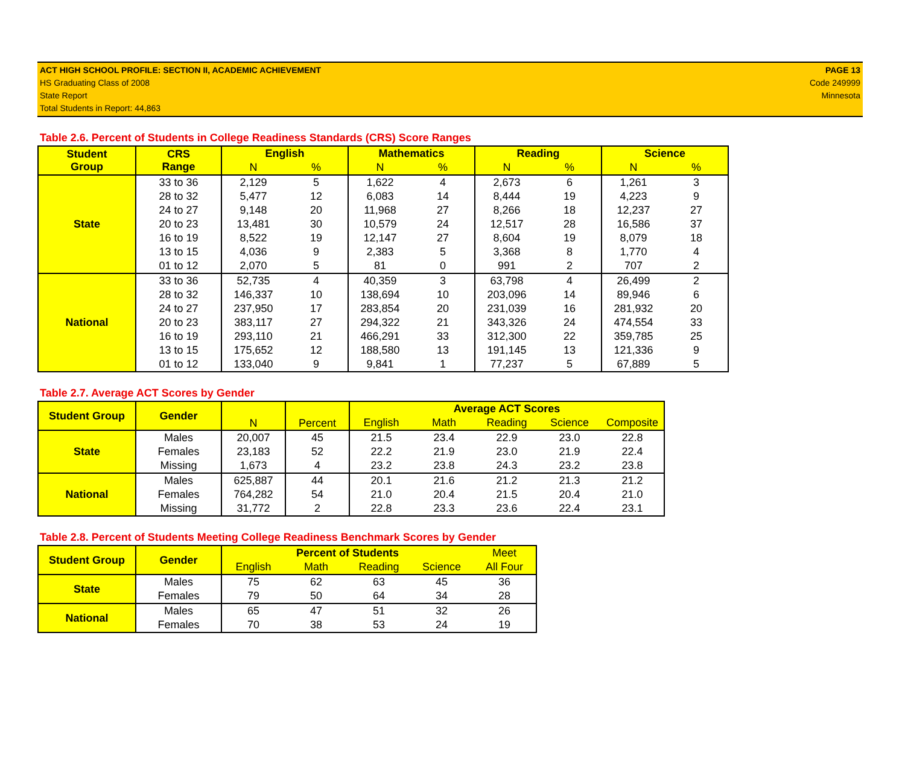ACT HIGH SCHOOL PROFILE: SECTION II, ACADEMIC ACHIEVEMENT
HS Graduating Class of 2008
State Report
Total Students in Report: 44,863
PAGE 13
Code 249999
Minnesota
Table 2.6. Percent of Students in College Readiness Standards (CRS) Score Ranges
| Student Group | CRS Range | English | | Mathematics | | Reading | | Science | |
| --- | --- | --- | --- | --- | --- | --- | --- | --- | --- |
| | | N | % | N | % | N | % | N | % |
| State | 33 to 36 | 2,129 | 5 | 1,622 | 4 | 2,673 | 6 | 1,261 | 3 |
| | 28 to 32 | 5,477 | 12 | 6,083 | 14 | 8,444 | 19 | 4,223 | 9 |
| | 24 to 27 | 9,148 | 20 | 11,968 | 27 | 8,266 | 18 | 12,237 | 27 |
| | 20 to 23 | 13,481 | 30 | 10,579 | 24 | 12,517 | 28 | 16,586 | 37 |
| | 16 to 19 | 8,522 | 19 | 12,147 | 27 | 8,604 | 19 | 8,079 | 18 |
| | 13 to 15 | 4,036 | 9 | 2,383 | 5 | 3,368 | 8 | 1,770 | 4 |
| | 01 to 12 | 2,070 | 5 | 81 | 0 | 991 | 2 | 707 | 2 |
| National | 33 to 36 | 52,735 | 4 | 40,359 | 3 | 63,798 | 4 | 26,499 | 2 |
| | 28 to 32 | 146,337 | 10 | 138,694 | 10 | 203,096 | 14 | 89,946 | 6 |
| | 24 to 27 | 237,950 | 17 | 283,854 | 20 | 231,039 | 16 | 281,932 | 20 |
| | 20 to 23 | 383,117 | 27 | 294,322 | 21 | 343,326 | 24 | 474,554 | 33 |
| | 16 to 19 | 293,110 | 21 | 466,291 | 33 | 312,300 | 22 | 359,785 | 25 |
| | 13 to 15 | 175,652 | 12 | 188,580 | 13 | 191,145 | 13 | 121,336 | 9 |
| | 01 to 12 | 133,040 | 9 | 9,841 | 1 | 77,237 | 5 | 67,889 | 5 |
Table 2.7. Average ACT Scores by Gender
| Student Group | Gender | N | Percent | Average ACT Scores | | | | |
| --- | --- | --- | --- | --- | --- | --- | --- | --- |
| | | | | English | Math | Reading | Science | Composite |
| State | Males | 20,007 | 45 | 21.5 | 23.4 | 22.9 | 23.0 | 22.8 |
| | Females | 23,183 | 52 | 22.2 | 21.9 | 23.0 | 21.9 | 22.4 |
| | Missing | 1,673 | 4 | 23.2 | 23.8 | 24.3 | 23.2 | 23.8 |
| National | Males | 625,887 | 44 | 20.1 | 21.6 | 21.2 | 21.3 | 21.2 |
| | Females | 764,282 | 54 | 21.0 | 20.4 | 21.5 | 20.4 | 21.0 |
| | Missing | 31,772 | 2 | 22.8 | 23.3 | 23.6 | 22.4 | 23.1 |
Table 2.8. Percent of Students Meeting College Readiness Benchmark Scores by Gender
| Student Group | Gender | Percent of Students | | | | Meet |
| --- | --- | --- | --- | --- | --- | --- |
| | | English | Math | Reading | Science | All Four |
| State | Males | 75 | 62 | 63 | 45 | 36 |
| | Females | 79 | 50 | 64 | 34 | 28 |
| National | Males | 65 | 47 | 51 | 32 | 26 |
| | Females | 70 | 38 | 53 | 24 | 19 |